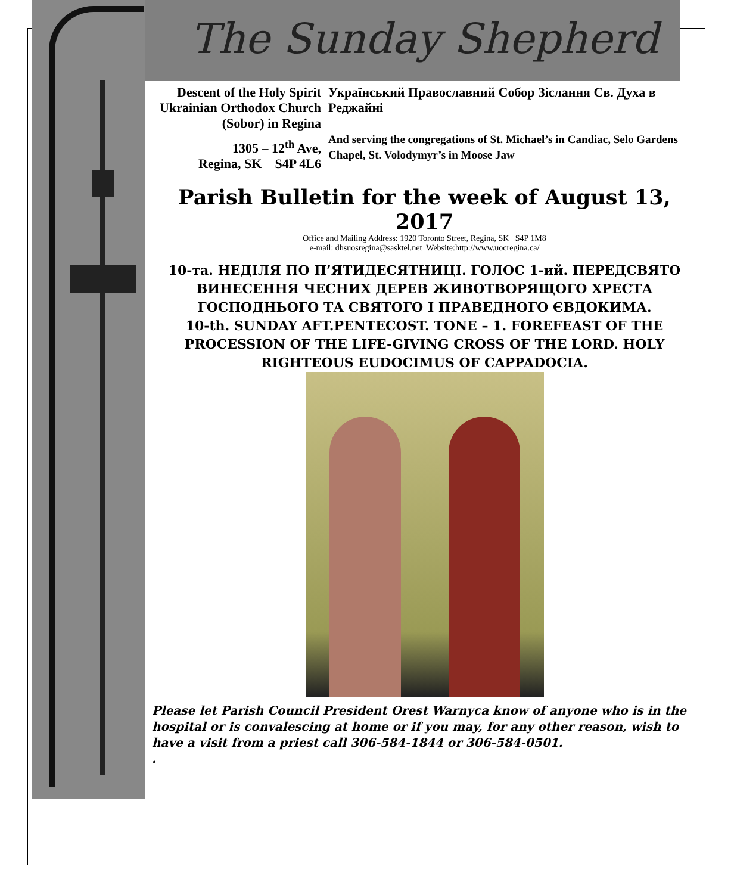The Sunday Shepherd
Descent of the Holy Spirit Ukrainian Orthodox Church (Sobor) in Regina
1305 – 12<sup>th</sup> Ave,
Regina, SK S4P 4L6
Український Православний Собор Зіслання Св. Духа в Реджайні
And serving the congregations of St. Michael’s in Candiac, Selo Gardens Chapel, St. Volodymyr’s in Moose Jaw
Parish Bulletin for the week of August 13, 2017
Office and Mailing Address: 1920 Toronto Street, Regina, SK S4P 1M8
e-mail: dhsuosregina@sasktel.net Website:http://www.uocregina.ca/
10-та. НЕДІЛЯ ПО П’ЯТИДЕСЯТНИЦІ. ГОЛОС 1-ий. ПЕРЕДСВЯТО ВИНЕСЕННЯ ЧЕСНИХ ДЕРЕВ ЖИВОТВОРЯЩОГО ХРЕСТА ГОСПОДНЬОГО ТА СВЯТОГО І ПРАВЕДНОГО ЄВДОКИМА.
10-th. SUNDAY AFT.PENTECOST. TONE – 1. FOREFEAST OF THE PROCESSION OF THE LIFE-GIVING CROSS OF THE LORD. HOLY RIGHTEOUS EUDOCIMUS OF CAPPADOCIA.
Please let Parish Council President Orest Warnyca know of anyone who is in the hospital or is convalescing at home or if you may, for any other reason, wish to have a visit from a priest call 306-584-1844 or 306-584-0501.
.